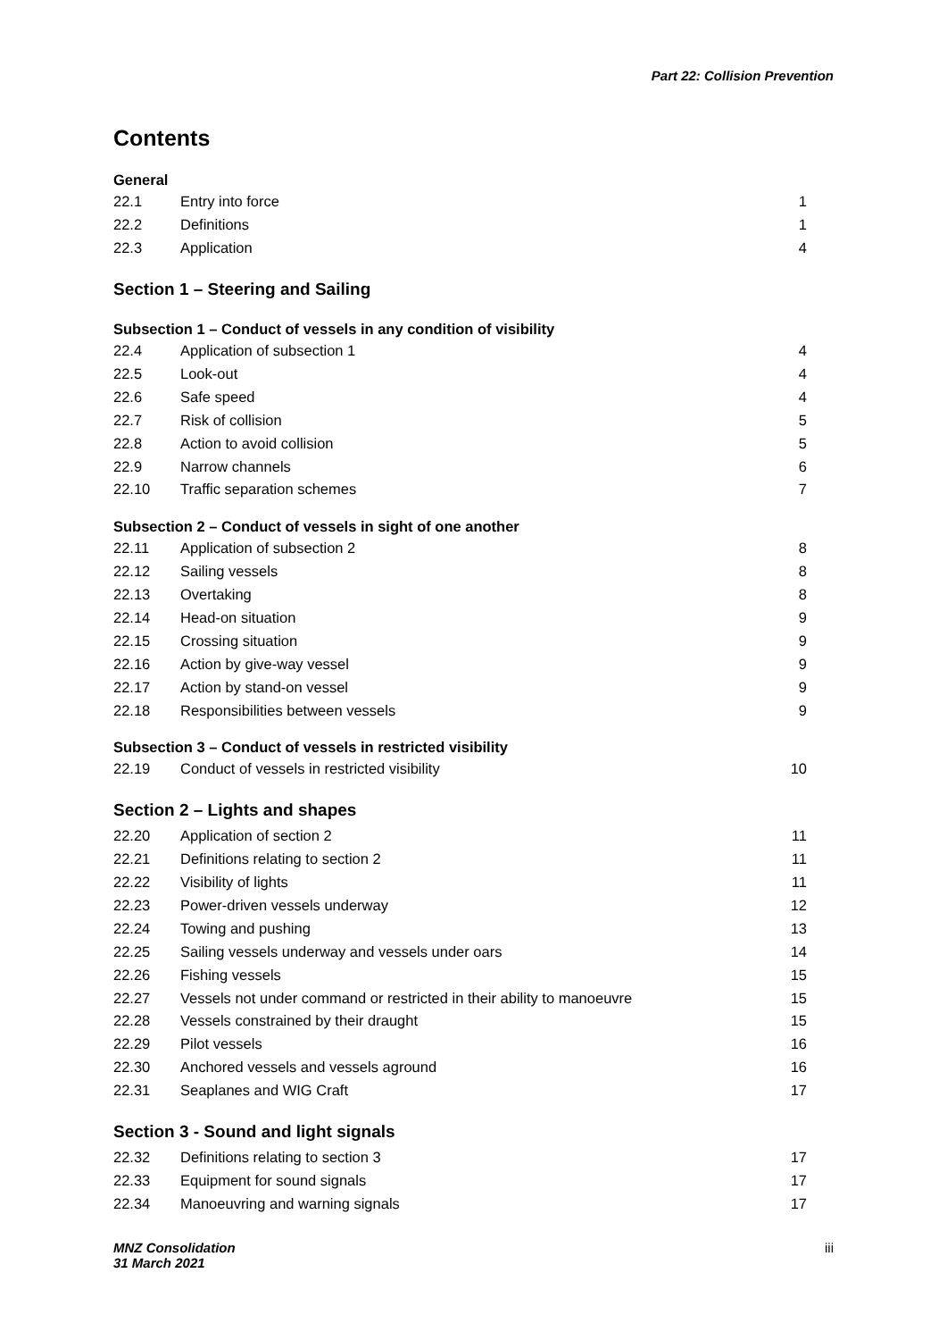Part 22: Collision Prevention
Contents
| General | | |
| 22.1 | Entry into force | 1 |
| 22.2 | Definitions | 1 |
| 22.3 | Application | 4 |
| Section 1 – Steering and Sailing | | |
| Subsection 1 – Conduct of vessels in any condition of visibility | | |
| 22.4 | Application of subsection 1 | 4 |
| 22.5 | Look-out | 4 |
| 22.6 | Safe speed | 4 |
| 22.7 | Risk of collision | 5 |
| 22.8 | Action to avoid collision | 5 |
| 22.9 | Narrow channels | 6 |
| 22.10 | Traffic separation schemes | 7 |
| Subsection 2 – Conduct of vessels in sight of one another | | |
| 22.11 | Application of subsection 2 | 8 |
| 22.12 | Sailing vessels | 8 |
| 22.13 | Overtaking | 8 |
| 22.14 | Head-on situation | 9 |
| 22.15 | Crossing situation | 9 |
| 22.16 | Action by give-way vessel | 9 |
| 22.17 | Action by stand-on vessel | 9 |
| 22.18 | Responsibilities between vessels | 9 |
| Subsection 3 – Conduct of vessels in restricted visibility | | |
| 22.19 | Conduct of vessels in restricted visibility | 10 |
| Section 2 – Lights and shapes | | |
| 22.20 | Application of section 2 | 11 |
| 22.21 | Definitions relating to section 2 | 11 |
| 22.22 | Visibility of lights | 11 |
| 22.23 | Power-driven vessels underway | 12 |
| 22.24 | Towing and pushing | 13 |
| 22.25 | Sailing vessels underway and vessels under oars | 14 |
| 22.26 | Fishing vessels | 15 |
| 22.27 | Vessels not under command or restricted in their ability to manoeuvre | 15 |
| 22.28 | Vessels constrained by their draught | 15 |
| 22.29 | Pilot vessels | 16 |
| 22.30 | Anchored vessels and vessels aground | 16 |
| 22.31 | Seaplanes and WIG Craft | 17 |
| Section 3 - Sound and light signals | | |
| 22.32 | Definitions relating to section 3 | 17 |
| 22.33 | Equipment for sound signals | 17 |
| 22.34 | Manoeuvring and warning signals | 17 |
MNZ Consolidation
31 March 2021 iii